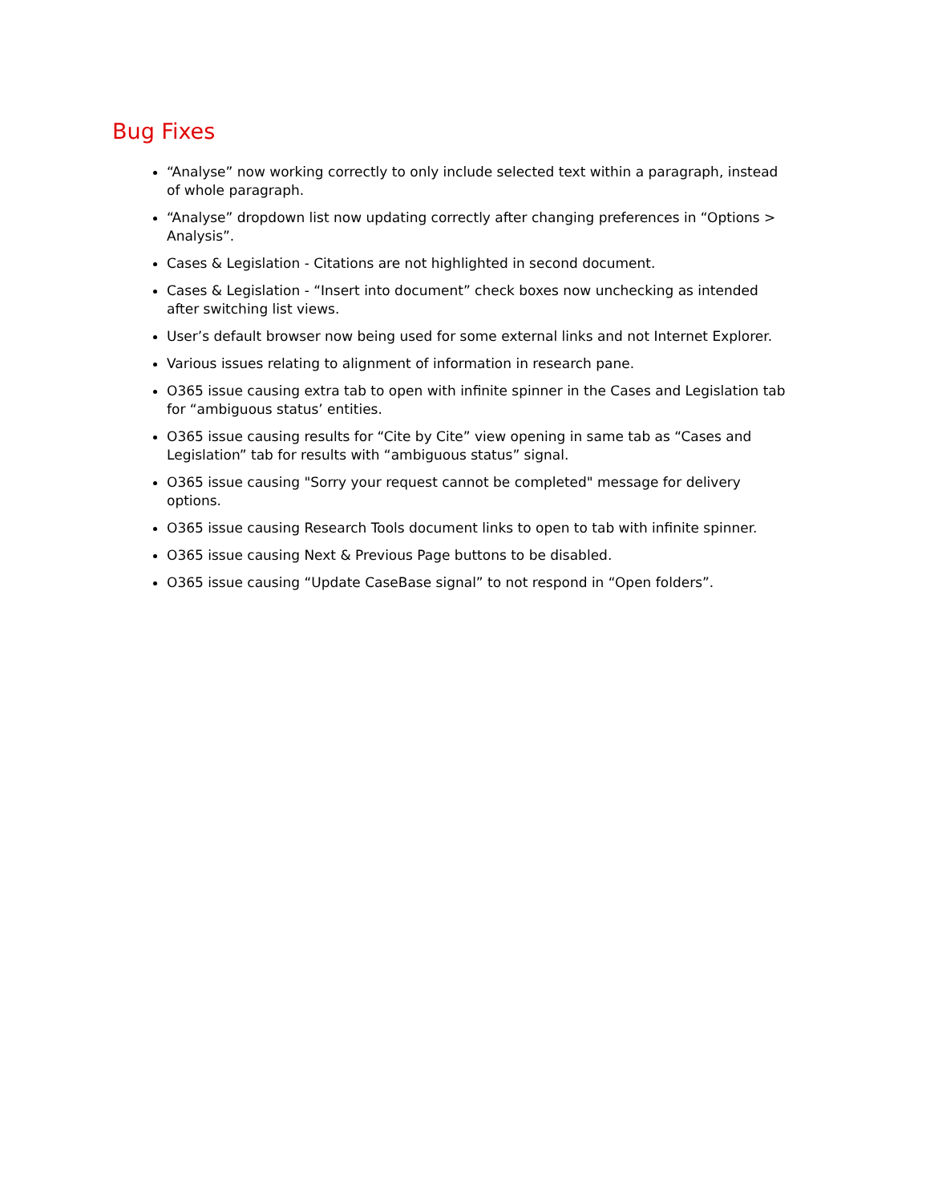Bug Fixes
“Analyse” now working correctly to only include selected text within a paragraph, instead of whole paragraph.
“Analyse” dropdown list now updating correctly after changing preferences in “Options > Analysis”.
Cases & Legislation - Citations are not highlighted in second document.
Cases & Legislation - “Insert into document” check boxes now unchecking as intended after switching list views.
User’s default browser now being used for some external links and not Internet Explorer.
Various issues relating to alignment of information in research pane.
O365 issue causing extra tab to open with infinite spinner in the Cases and Legislation tab for “ambiguous status’ entities.
O365 issue causing results for “Cite by Cite” view opening in same tab as “Cases and Legislation” tab for results with “ambiguous status” signal.
O365 issue causing "Sorry your request cannot be completed" message for delivery options.
O365 issue causing Research Tools document links to open to tab with infinite spinner.
O365 issue causing Next & Previous Page buttons to be disabled.
O365 issue causing “Update CaseBase signal” to not respond in “Open folders”.